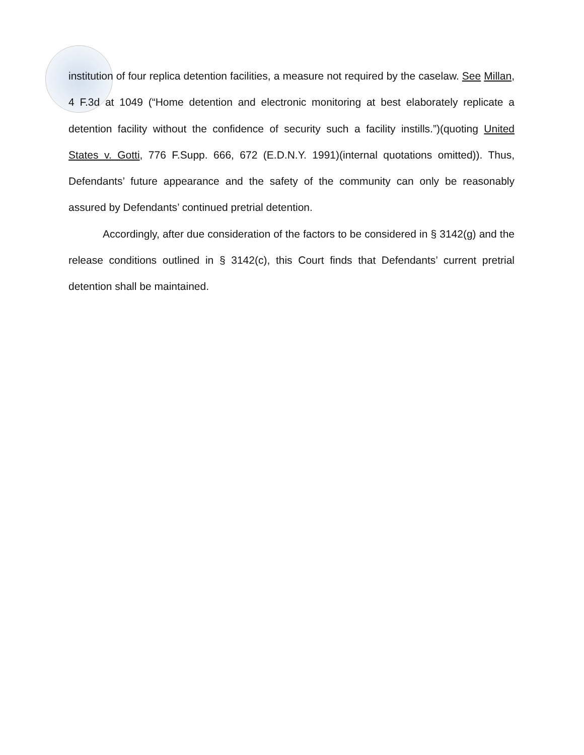institution of four replica detention facilities, a measure not required by the caselaw. See Millan, 4 F.3d at 1049 (“Home detention and electronic monitoring at best elaborately replicate a detention facility without the confidence of security such a facility instills.”)(quoting United States v. Gotti, 776 F.Supp. 666, 672 (E.D.N.Y. 1991)(internal quotations omitted)). Thus, Defendants’ future appearance and the safety of the community can only be reasonably assured by Defendants’ continued pretrial detention.
Accordingly, after due consideration of the factors to be considered in § 3142(g) and the release conditions outlined in § 3142(c), this Court finds that Defendants’ current pretrial detention shall be maintained.